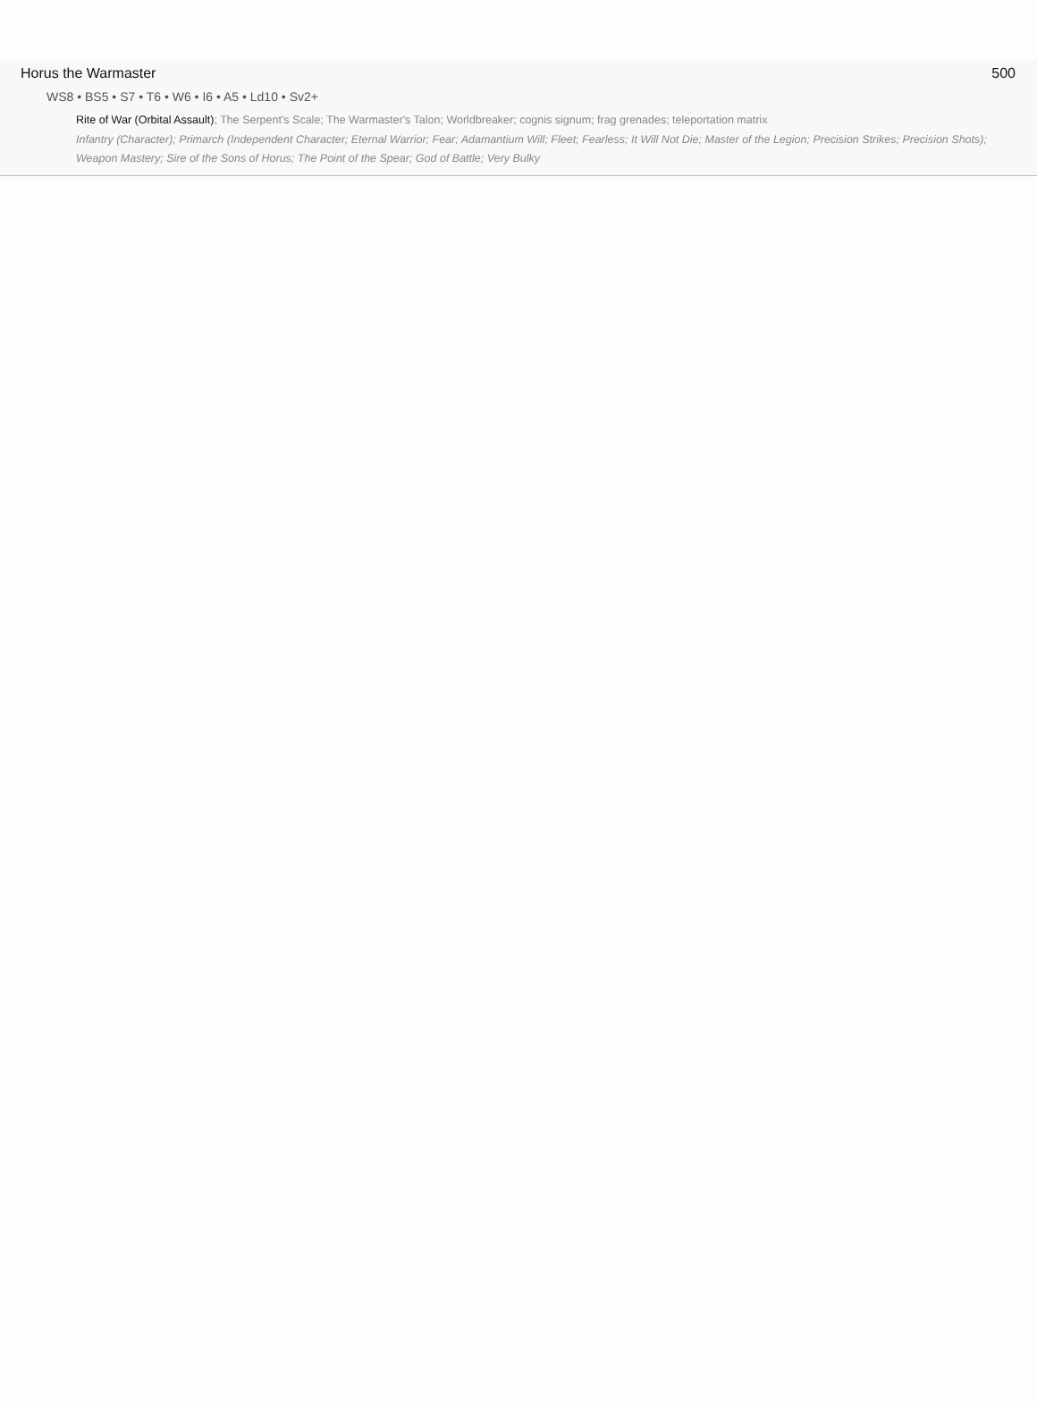Horus the Warmaster 500
WS8 • BS5 • S7 • T6 • W6 • I6 • A5 • Ld10 • Sv2+
Rite of War (Orbital Assault); The Serpent's Scale; The Warmaster's Talon; Worldbreaker; cognis signum; frag grenades; teleportation matrix
Infantry (Character); Primarch (Independent Character; Eternal Warrior; Fear; Adamantium Will; Fleet; Fearless; It Will Not Die; Master of the Legion; Precision Strikes; Precision Shots); Weapon Mastery; Sire of the Sons of Horus; The Point of the Spear; God of Battle; Very Bulky